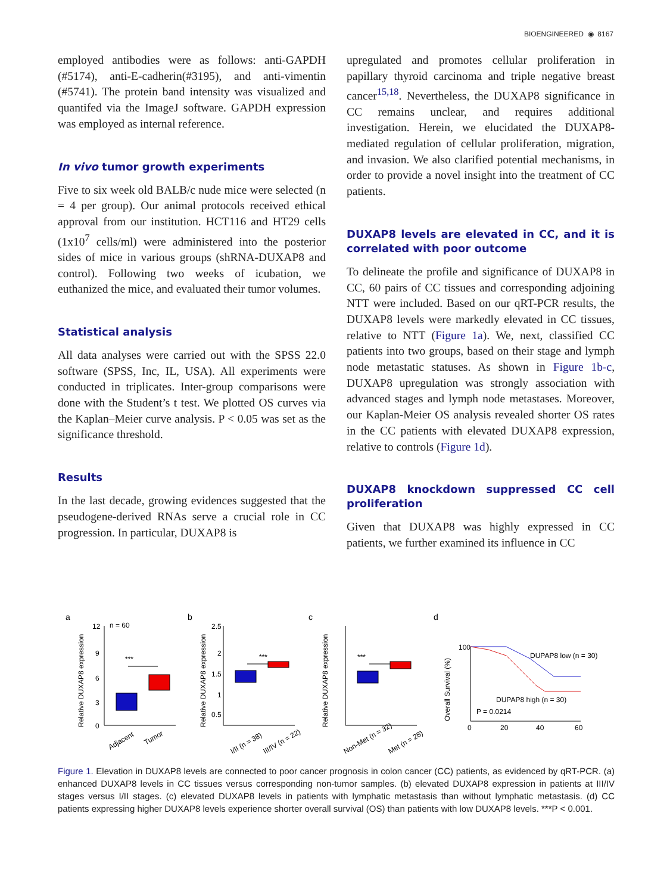BIOENGINEERED ◉ 8167
employed antibodies were as follows: anti-GAPDH (#5174), anti-E-cadherin(#3195), and anti-vimentin (#5741). The protein band intensity was visualized and quantifed via the ImageJ software. GAPDH expression was employed as internal reference.
In vivo tumor growth experiments
Five to six week old BALB/c nude mice were selected (n = 4 per group). Our animal protocols received ethical approval from our institution. HCT116 and HT29 cells (1x10<sup>7</sup> cells/ml) were administered into the posterior sides of mice in various groups (shRNA-DUXAP8 and control). Following two weeks of icubation, we euthanized the mice, and evaluated their tumor volumes.
Statistical analysis
All data analyses were carried out with the SPSS 22.0 software (SPSS, Inc, IL, USA). All experiments were conducted in triplicates. Inter-group comparisons were done with the Student’s t test. We plotted OS curves via the Kaplan–Meier curve analysis. P < 0.05 was set as the significance threshold.
Results
In the last decade, growing evidences suggested that the pseudogene-derived RNAs serve a crucial role in CC progression. In particular, DUXAP8 is
upregulated and promotes cellular proliferation in papillary thyroid carcinoma and triple negative breast cancer<sup>15,18</sup>. Nevertheless, the DUXAP8 significance in CC remains unclear, and requires additional investigation. Herein, we elucidated the DUXAP8-mediated regulation of cellular proliferation, migration, and invasion. We also clarified potential mechanisms, in order to provide a novel insight into the treatment of CC patients.
DUXAP8 levels are elevated in CC, and it is correlated with poor outcome
To delineate the profile and significance of DUXAP8 in CC, 60 pairs of CC tissues and corresponding adjoining NTT were included. Based on our qRT-PCR results, the DUXAP8 levels were markedly elevated in CC tissues, relative to NTT (Figure 1a). We, next, classified CC patients into two groups, based on their stage and lymph node metastatic statuses. As shown in Figure 1b-c, DUXAP8 upregulation was strongly association with advanced stages and lymph node metastases. Moreover, our Kaplan-Meier OS analysis revealed shorter OS rates in the CC patients with elevated DUXAP8 expression, relative to controls (Figure 1d).
DUXAP8 knockdown suppressed CC cell proliferation
Given that DUXAP8 was highly expressed in CC patients, we further examined its influence in CC
a
b
c
d
Relative DUXAP8 expression
12
9
6
3
0
n = 60
***
Adjacent
Tumor
Relative DUXAP8 expression
2.5
2
1.5
1
0.5
***
I/II (n = 38)
III/IV (n = 22)
Relative DUXAP8 expression
***
Non-Met (n = 32)
Met (n = 28)
Overall Survival (%)
DUPAP8 low (n = 30)
DUPAP8 high (n = 30)
P = 0.0214
100
0
20
40
60
Figure 1. Elevation in DUXAP8 levels are connected to poor cancer prognosis in colon cancer (CC) patients, as evidenced by qRT-PCR. (a) enhanced DUXAP8 levels in CC tissues versus corresponding non-tumor samples. (b) elevated DUXAP8 expression in patients at III/IV stages versus I/II stages. (c) elevated DUXAP8 levels in patients with lymphatic metastasis than without lymphatic metastasis. (d) CC patients expressing higher DUXAP8 levels experience shorter overall survival (OS) than patients with low DUXAP8 levels. ***P < 0.001.